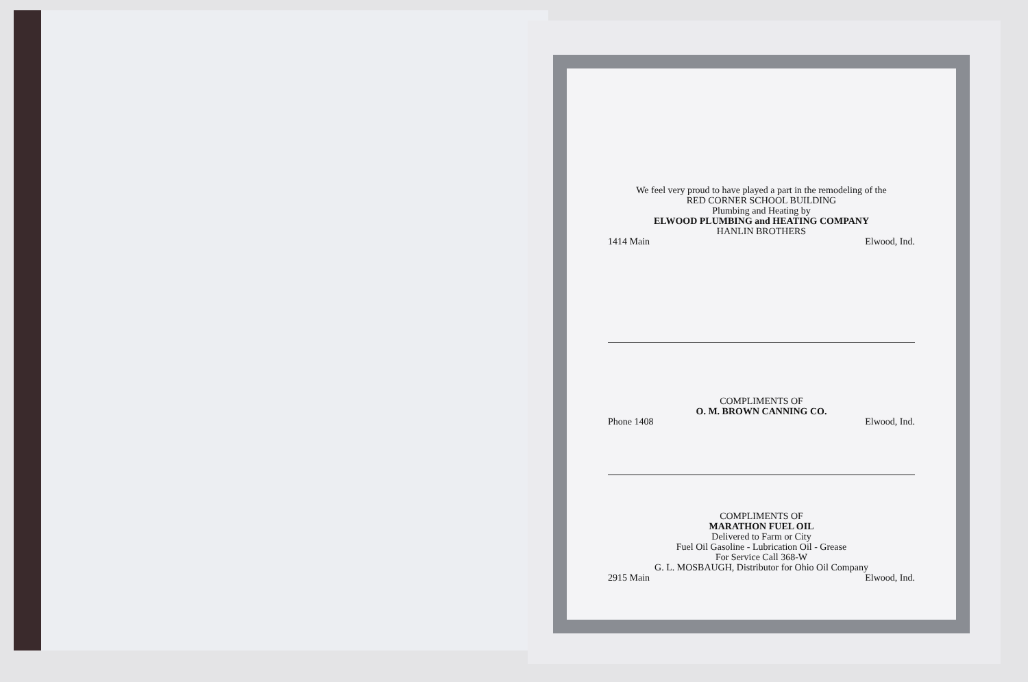We feel very proud to have played a part in the remodeling of the
RED CORNER SCHOOL BUILDING
Plumbing and Heating by
ELWOOD PLUMBING and HEATING COMPANY
HANLIN BROTHERS
1414 Main Elwood, Ind.
COMPLIMENTS OF
O. M. BROWN CANNING CO.
Phone 1408 Elwood, Ind.
COMPLIMENTS OF
MARATHON FUEL OIL
Delivered to Farm or City
Fuel Oil Gasoline - Lubrication Oil - Grease
For Service Call 368-W
G. L. MOSBAUGH, Distributor for Ohio Oil Company
2915 Main Elwood, Ind.